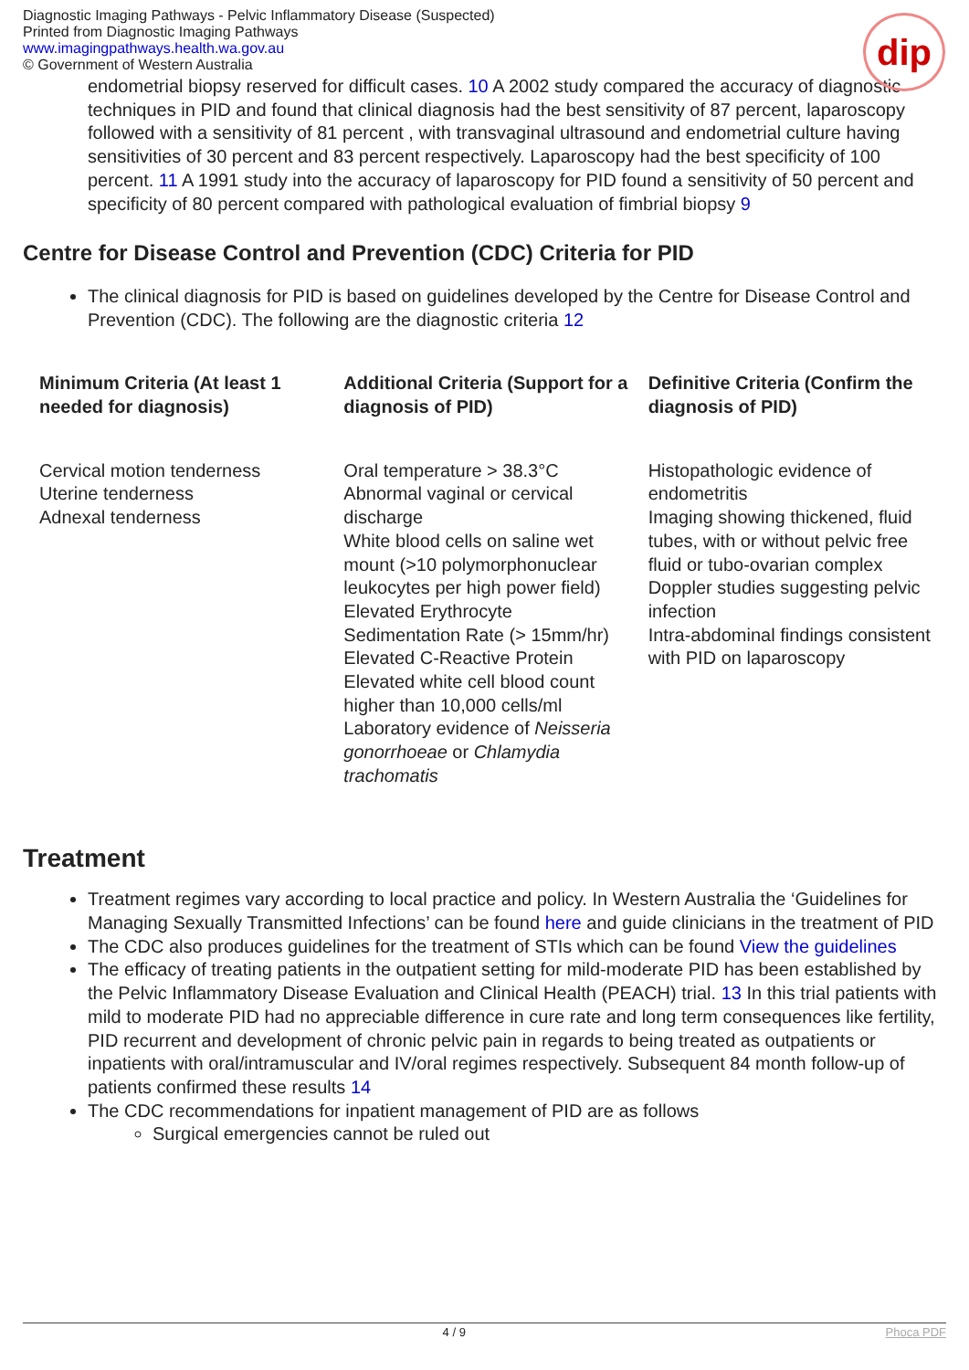Diagnostic Imaging Pathways - Pelvic Inflammatory Disease (Suspected)
Printed from Diagnostic Imaging Pathways
www.imagingpathways.health.wa.gov.au
© Government of Western Australia
dip
endometrial biopsy reserved for difficult cases. 10 A 2002 study compared the accuracy of diagnostic techniques in PID and found that clinical diagnosis had the best sensitivity of 87 percent, laparoscopy followed with a sensitivity of 81 percent , with transvaginal ultrasound and endometrial culture having sensitivities of 30 percent and 83 percent respectively. Laparoscopy had the best specificity of 100 percent. 11 A 1991 study into the accuracy of laparoscopy for PID found a sensitivity of 50 percent and specificity of 80 percent compared with pathological evaluation of fimbrial biopsy 9
Centre for Disease Control and Prevention (CDC) Criteria for PID
The clinical diagnosis for PID is based on guidelines developed by the Centre for Disease Control and Prevention (CDC). The following are the diagnostic criteria 12
| Minimum Criteria (At least 1 needed for diagnosis) | Additional Criteria (Support for a diagnosis of PID) | Definitive Criteria (Confirm the diagnosis of PID) |
| --- | --- | --- |
| Cervical motion tenderness Uterine tenderness Adnexal tenderness | Oral temperature > 38.3°C Abnormal vaginal or cervical discharge White blood cells on saline wet mount (>10 polymorphonuclear leukocytes per high power field) Elevated Erythrocyte Sedimentation Rate (> 15mm/hr) Elevated C-Reactive Protein Elevated white cell blood count higher than 10,000 cells/ml Laboratory evidence of Neisseria gonorrhoeae or Chlamydia trachomatis | Histopathologic evidence of endometritis Imaging showing thickened, fluid tubes, with or without pelvic free fluid or tubo-ovarian complex Doppler studies suggesting pelvic infection Intra-abdominal findings consistent with PID on laparoscopy |
Treatment
Treatment regimes vary according to local practice and policy. In Western Australia the ‘Guidelines for Managing Sexually Transmitted Infections’ can be found here and guide clinicians in the treatment of PID
The CDC also produces guidelines for the treatment of STIs which can be found View the guidelines
The efficacy of treating patients in the outpatient setting for mild-moderate PID has been established by the Pelvic Inflammatory Disease Evaluation and Clinical Health (PEACH) trial. 13 In this trial patients with mild to moderate PID had no appreciable difference in cure rate and long term consequences like fertility, PID recurrent and development of chronic pelvic pain in regards to being treated as outpatients or inpatients with oral/intramuscular and IV/oral regimes respectively. Subsequent 84 month follow-up of patients confirmed these results 14
The CDC recommendations for inpatient management of PID are as follows
Surgical emergencies cannot be ruled out
4 / 9 Phoca PDF